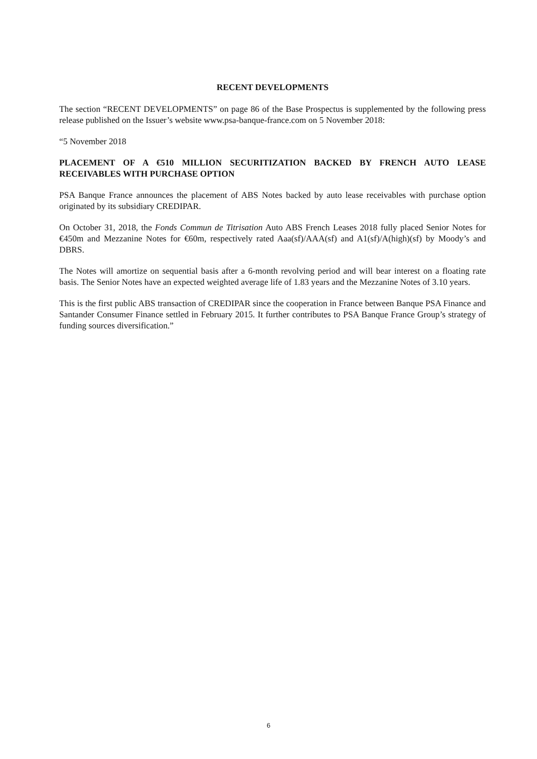RECENT DEVELOPMENTS
The section “RECENT DEVELOPMENTS” on page 86 of the Base Prospectus is supplemented by the following press release published on the Issuer’s website www.psa-banque-france.com on 5 November 2018:
“5 November 2018
PLACEMENT OF A €510 MILLION SECURITIZATION BACKED BY FRENCH AUTO LEASE RECEIVABLES WITH PURCHASE OPTION
PSA Banque France announces the placement of ABS Notes backed by auto lease receivables with purchase option originated by its subsidiary CREDIPAR.
On October 31, 2018, the Fonds Commun de Titrisation Auto ABS French Leases 2018 fully placed Senior Notes for €450m and Mezzanine Notes for €60m, respectively rated Aaa(sf)/AAA(sf) and A1(sf)/A(high)(sf) by Moody’s and DBRS.
The Notes will amortize on sequential basis after a 6-month revolving period and will bear interest on a floating rate basis. The Senior Notes have an expected weighted average life of 1.83 years and the Mezzanine Notes of 3.10 years.
This is the first public ABS transaction of CREDIPAR since the cooperation in France between Banque PSA Finance and Santander Consumer Finance settled in February 2015. It further contributes to PSA Banque France Group’s strategy of funding sources diversification.”
6